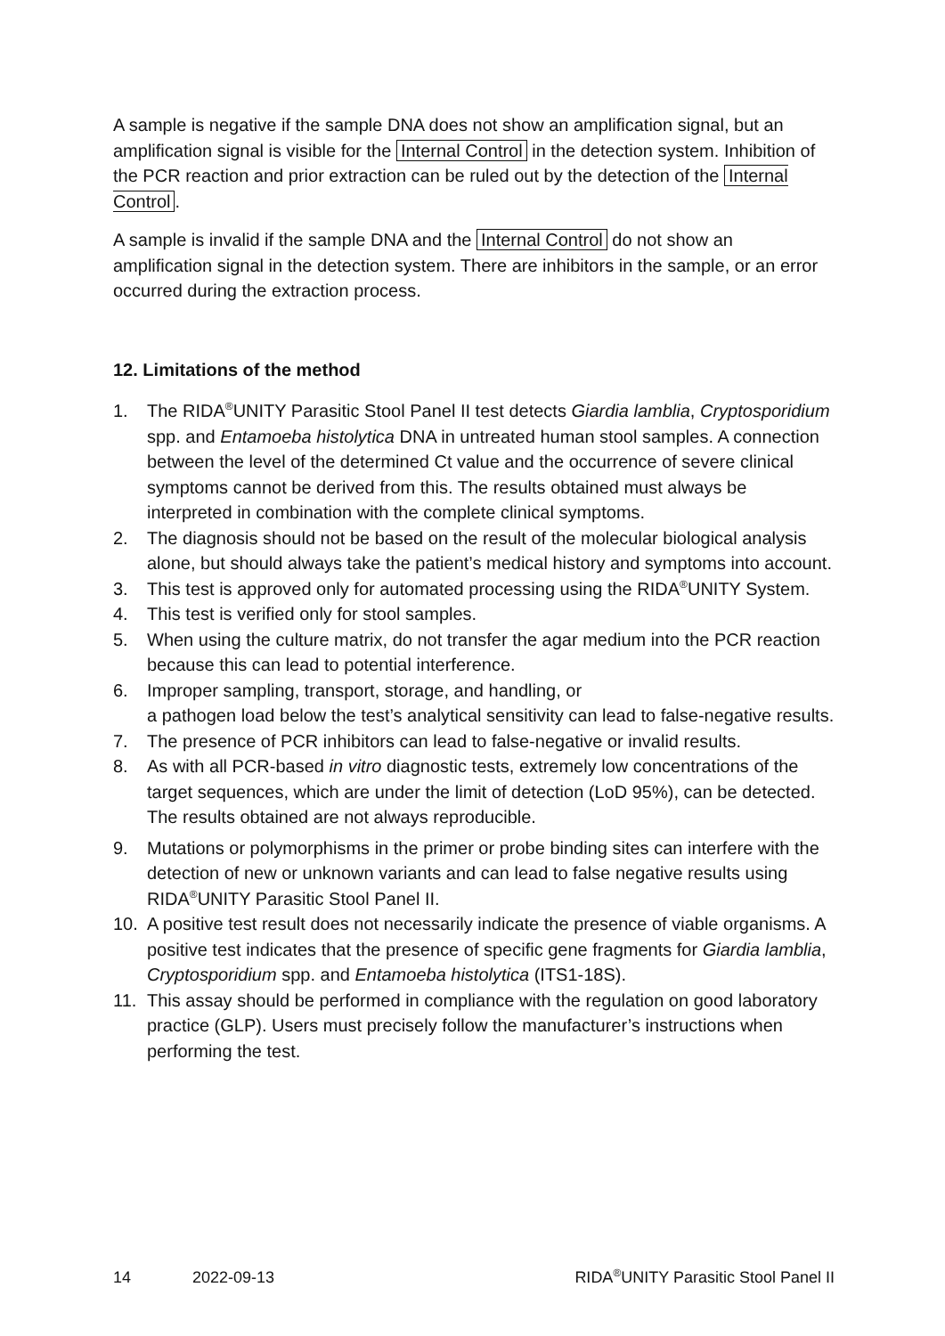A sample is negative if the sample DNA does not show an amplification signal, but an amplification signal is visible for the Internal Control in the detection system. Inhibition of the PCR reaction and prior extraction can be ruled out by the detection of the Internal Control.
A sample is invalid if the sample DNA and the Internal Control do not show an amplification signal in the detection system. There are inhibitors in the sample, or an error occurred during the extraction process.
12. Limitations of the method
1. The RIDA<sup>®</sup>UNITY Parasitic Stool Panel II test detects Giardia lamblia, Cryptosporidium spp. and Entamoeba histolytica DNA in untreated human stool samples. A connection between the level of the determined Ct value and the occurrence of severe clinical symptoms cannot be derived from this. The results obtained must always be interpreted in combination with the complete clinical symptoms.
2. The diagnosis should not be based on the result of the molecular biological analysis alone, but should always take the patient’s medical history and symptoms into account.
3. This test is approved only for automated processing using the RIDA<sup>®</sup>UNITY System.
4. This test is verified only for stool samples.
5. When using the culture matrix, do not transfer the agar medium into the PCR reaction because this can lead to potential interference.
6. Improper sampling, transport, storage, and handling, or
a pathogen load below the test’s analytical sensitivity can lead to false-negative results.
7. The presence of PCR inhibitors can lead to false-negative or invalid results.
8. As with all PCR-based in vitro diagnostic tests, extremely low concentrations of the target sequences, which are under the limit of detection (LoD 95%), can be detected. The results obtained are not always reproducible.
9. Mutations or polymorphisms in the primer or probe binding sites can interfere with the detection of new or unknown variants and can lead to false negative results using RIDA<sup>®</sup>UNITY Parasitic Stool Panel II.
10. A positive test result does not necessarily indicate the presence of viable organisms. A positive test indicates that the presence of specific gene fragments for Giardia lamblia, Cryptosporidium spp. and Entamoeba histolytica (ITS1-18S).
11. This assay should be performed in compliance with the regulation on good laboratory practice (GLP). Users must precisely follow the manufacturer’s instructions when performing the test.
14 2022-09-13 RIDA<sup>®</sup>UNITY Parasitic Stool Panel II